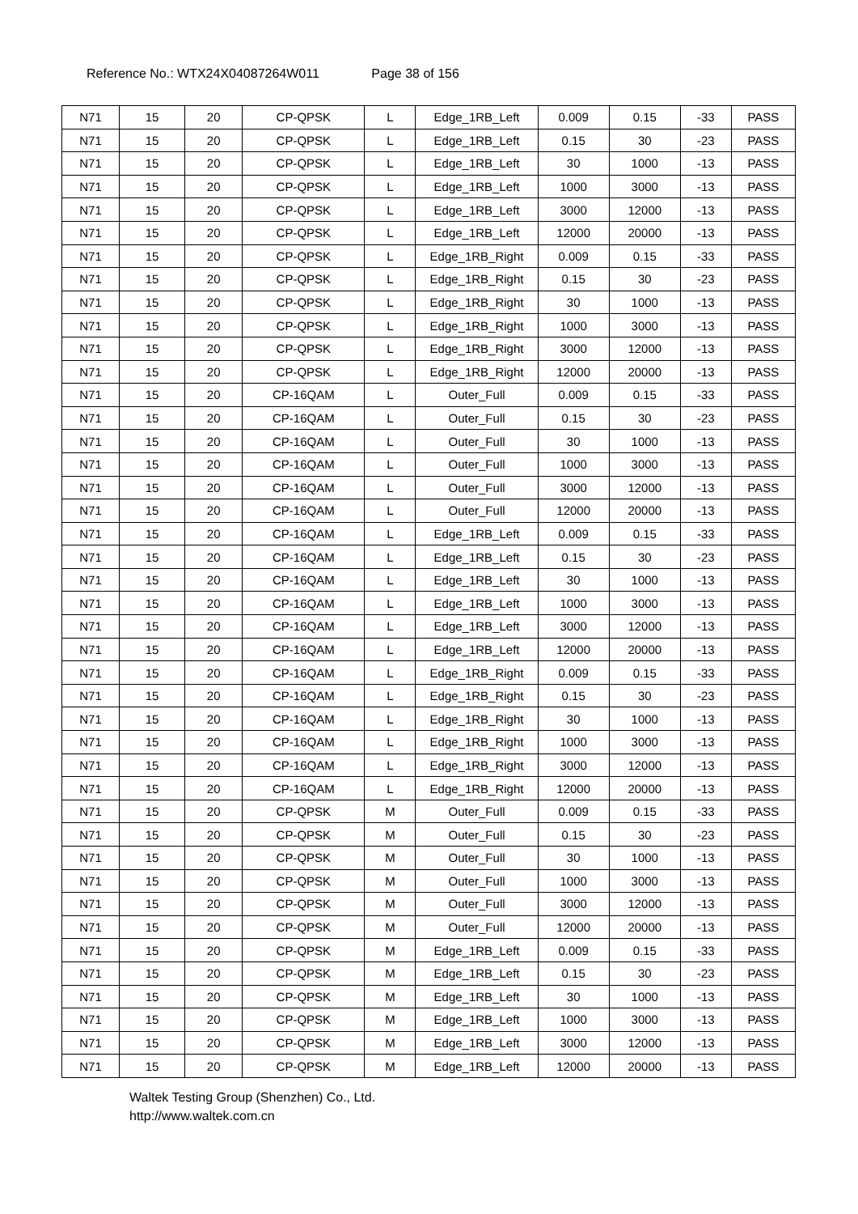Reference No.: WTX24X04087264W011 Page 38 of 156
| N71 | 15 | 20 | CP-QPSK | L | Edge_1RB_Left | 0.009 | 0.15 | -33 | PASS |
| N71 | 15 | 20 | CP-QPSK | L | Edge_1RB_Left | 0.15 | 30 | -23 | PASS |
| N71 | 15 | 20 | CP-QPSK | L | Edge_1RB_Left | 30 | 1000 | -13 | PASS |
| N71 | 15 | 20 | CP-QPSK | L | Edge_1RB_Left | 1000 | 3000 | -13 | PASS |
| N71 | 15 | 20 | CP-QPSK | L | Edge_1RB_Left | 3000 | 12000 | -13 | PASS |
| N71 | 15 | 20 | CP-QPSK | L | Edge_1RB_Left | 12000 | 20000 | -13 | PASS |
| N71 | 15 | 20 | CP-QPSK | L | Edge_1RB_Right | 0.009 | 0.15 | -33 | PASS |
| N71 | 15 | 20 | CP-QPSK | L | Edge_1RB_Right | 0.15 | 30 | -23 | PASS |
| N71 | 15 | 20 | CP-QPSK | L | Edge_1RB_Right | 30 | 1000 | -13 | PASS |
| N71 | 15 | 20 | CP-QPSK | L | Edge_1RB_Right | 1000 | 3000 | -13 | PASS |
| N71 | 15 | 20 | CP-QPSK | L | Edge_1RB_Right | 3000 | 12000 | -13 | PASS |
| N71 | 15 | 20 | CP-QPSK | L | Edge_1RB_Right | 12000 | 20000 | -13 | PASS |
| N71 | 15 | 20 | CP-16QAM | L | Outer_Full | 0.009 | 0.15 | -33 | PASS |
| N71 | 15 | 20 | CP-16QAM | L | Outer_Full | 0.15 | 30 | -23 | PASS |
| N71 | 15 | 20 | CP-16QAM | L | Outer_Full | 30 | 1000 | -13 | PASS |
| N71 | 15 | 20 | CP-16QAM | L | Outer_Full | 1000 | 3000 | -13 | PASS |
| N71 | 15 | 20 | CP-16QAM | L | Outer_Full | 3000 | 12000 | -13 | PASS |
| N71 | 15 | 20 | CP-16QAM | L | Outer_Full | 12000 | 20000 | -13 | PASS |
| N71 | 15 | 20 | CP-16QAM | L | Edge_1RB_Left | 0.009 | 0.15 | -33 | PASS |
| N71 | 15 | 20 | CP-16QAM | L | Edge_1RB_Left | 0.15 | 30 | -23 | PASS |
| N71 | 15 | 20 | CP-16QAM | L | Edge_1RB_Left | 30 | 1000 | -13 | PASS |
| N71 | 15 | 20 | CP-16QAM | L | Edge_1RB_Left | 1000 | 3000 | -13 | PASS |
| N71 | 15 | 20 | CP-16QAM | L | Edge_1RB_Left | 3000 | 12000 | -13 | PASS |
| N71 | 15 | 20 | CP-16QAM | L | Edge_1RB_Left | 12000 | 20000 | -13 | PASS |
| N71 | 15 | 20 | CP-16QAM | L | Edge_1RB_Right | 0.009 | 0.15 | -33 | PASS |
| N71 | 15 | 20 | CP-16QAM | L | Edge_1RB_Right | 0.15 | 30 | -23 | PASS |
| N71 | 15 | 20 | CP-16QAM | L | Edge_1RB_Right | 30 | 1000 | -13 | PASS |
| N71 | 15 | 20 | CP-16QAM | L | Edge_1RB_Right | 1000 | 3000 | -13 | PASS |
| N71 | 15 | 20 | CP-16QAM | L | Edge_1RB_Right | 3000 | 12000 | -13 | PASS |
| N71 | 15 | 20 | CP-16QAM | L | Edge_1RB_Right | 12000 | 20000 | -13 | PASS |
| N71 | 15 | 20 | CP-QPSK | M | Outer_Full | 0.009 | 0.15 | -33 | PASS |
| N71 | 15 | 20 | CP-QPSK | M | Outer_Full | 0.15 | 30 | -23 | PASS |
| N71 | 15 | 20 | CP-QPSK | M | Outer_Full | 30 | 1000 | -13 | PASS |
| N71 | 15 | 20 | CP-QPSK | M | Outer_Full | 1000 | 3000 | -13 | PASS |
| N71 | 15 | 20 | CP-QPSK | M | Outer_Full | 3000 | 12000 | -13 | PASS |
| N71 | 15 | 20 | CP-QPSK | M | Outer_Full | 12000 | 20000 | -13 | PASS |
| N71 | 15 | 20 | CP-QPSK | M | Edge_1RB_Left | 0.009 | 0.15 | -33 | PASS |
| N71 | 15 | 20 | CP-QPSK | M | Edge_1RB_Left | 0.15 | 30 | -23 | PASS |
| N71 | 15 | 20 | CP-QPSK | M | Edge_1RB_Left | 30 | 1000 | -13 | PASS |
| N71 | 15 | 20 | CP-QPSK | M | Edge_1RB_Left | 1000 | 3000 | -13 | PASS |
| N71 | 15 | 20 | CP-QPSK | M | Edge_1RB_Left | 3000 | 12000 | -13 | PASS |
| N71 | 15 | 20 | CP-QPSK | M | Edge_1RB_Left | 12000 | 20000 | -13 | PASS |
Waltek Testing Group (Shenzhen) Co., Ltd.
http://www.waltek.com.cn